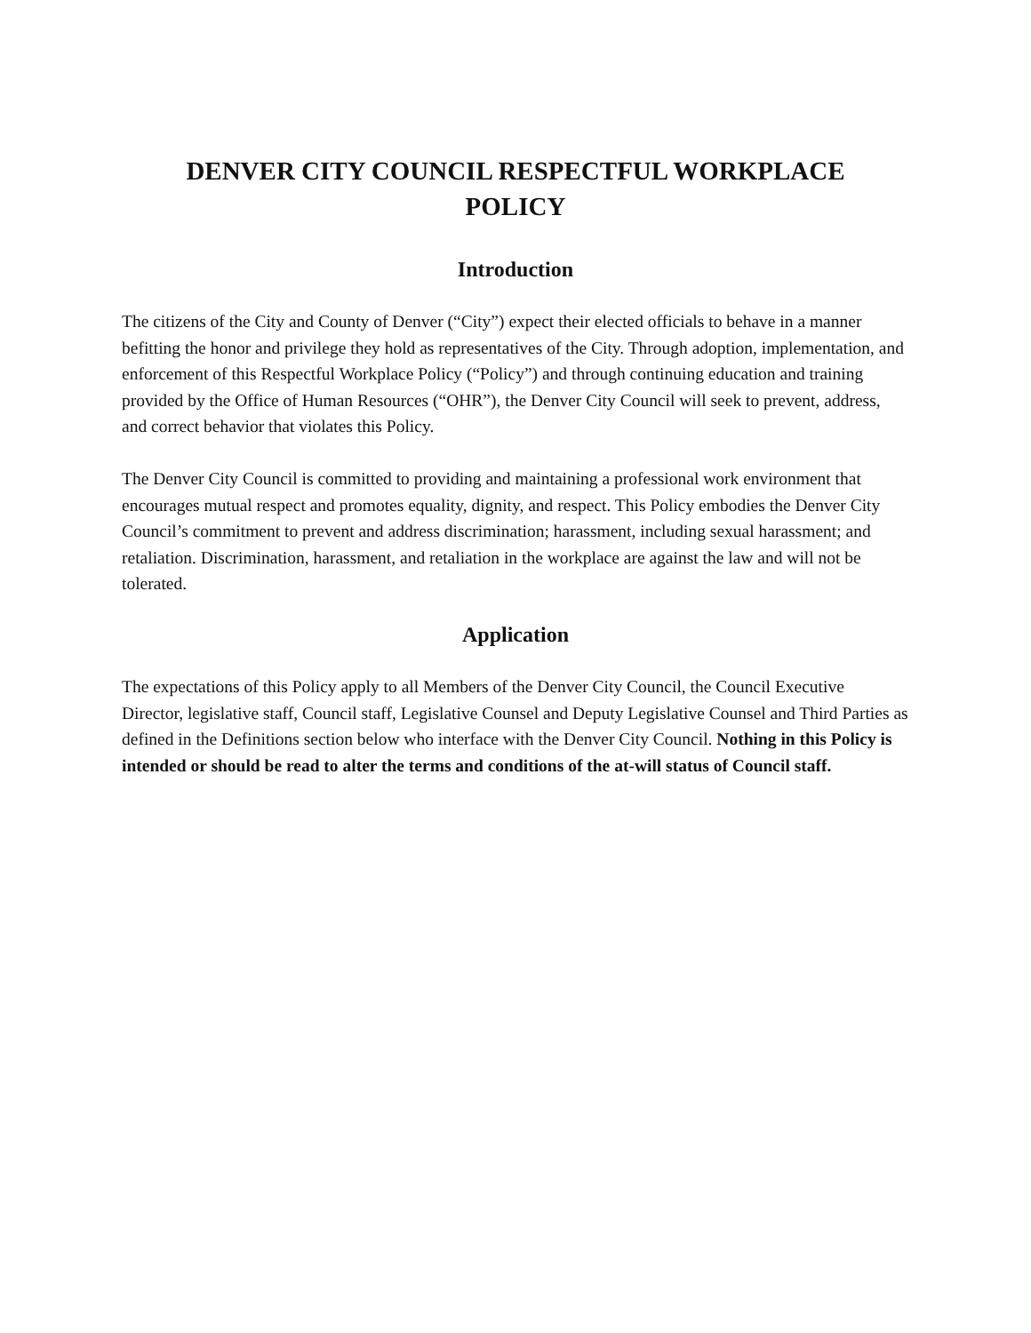DENVER CITY COUNCIL RESPECTFUL WORKPLACE
POLICY
Introduction
The citizens of the City and County of Denver (“City”) expect their elected officials to behave in a manner befitting the honor and privilege they hold as representatives of the City. Through adoption, implementation, and enforcement of this Respectful Workplace Policy (“Policy”) and through continuing education and training provided by the Office of Human Resources (“OHR”), the Denver City Council will seek to prevent, address, and correct behavior that violates this Policy.
The Denver City Council is committed to providing and maintaining a professional work environment that encourages mutual respect and promotes equality, dignity, and respect. This Policy embodies the Denver City Council’s commitment to prevent and address discrimination; harassment, including sexual harassment; and retaliation. Discrimination, harassment, and retaliation in the workplace are against the law and will not be tolerated.
Application
The expectations of this Policy apply to all Members of the Denver City Council, the Council Executive Director, legislative staff, Council staff, Legislative Counsel and Deputy Legislative Counsel and Third Parties as defined in the Definitions section below who interface with the Denver City Council. Nothing in this Policy is intended or should be read to alter the terms and conditions of the at-will status of Council staff.